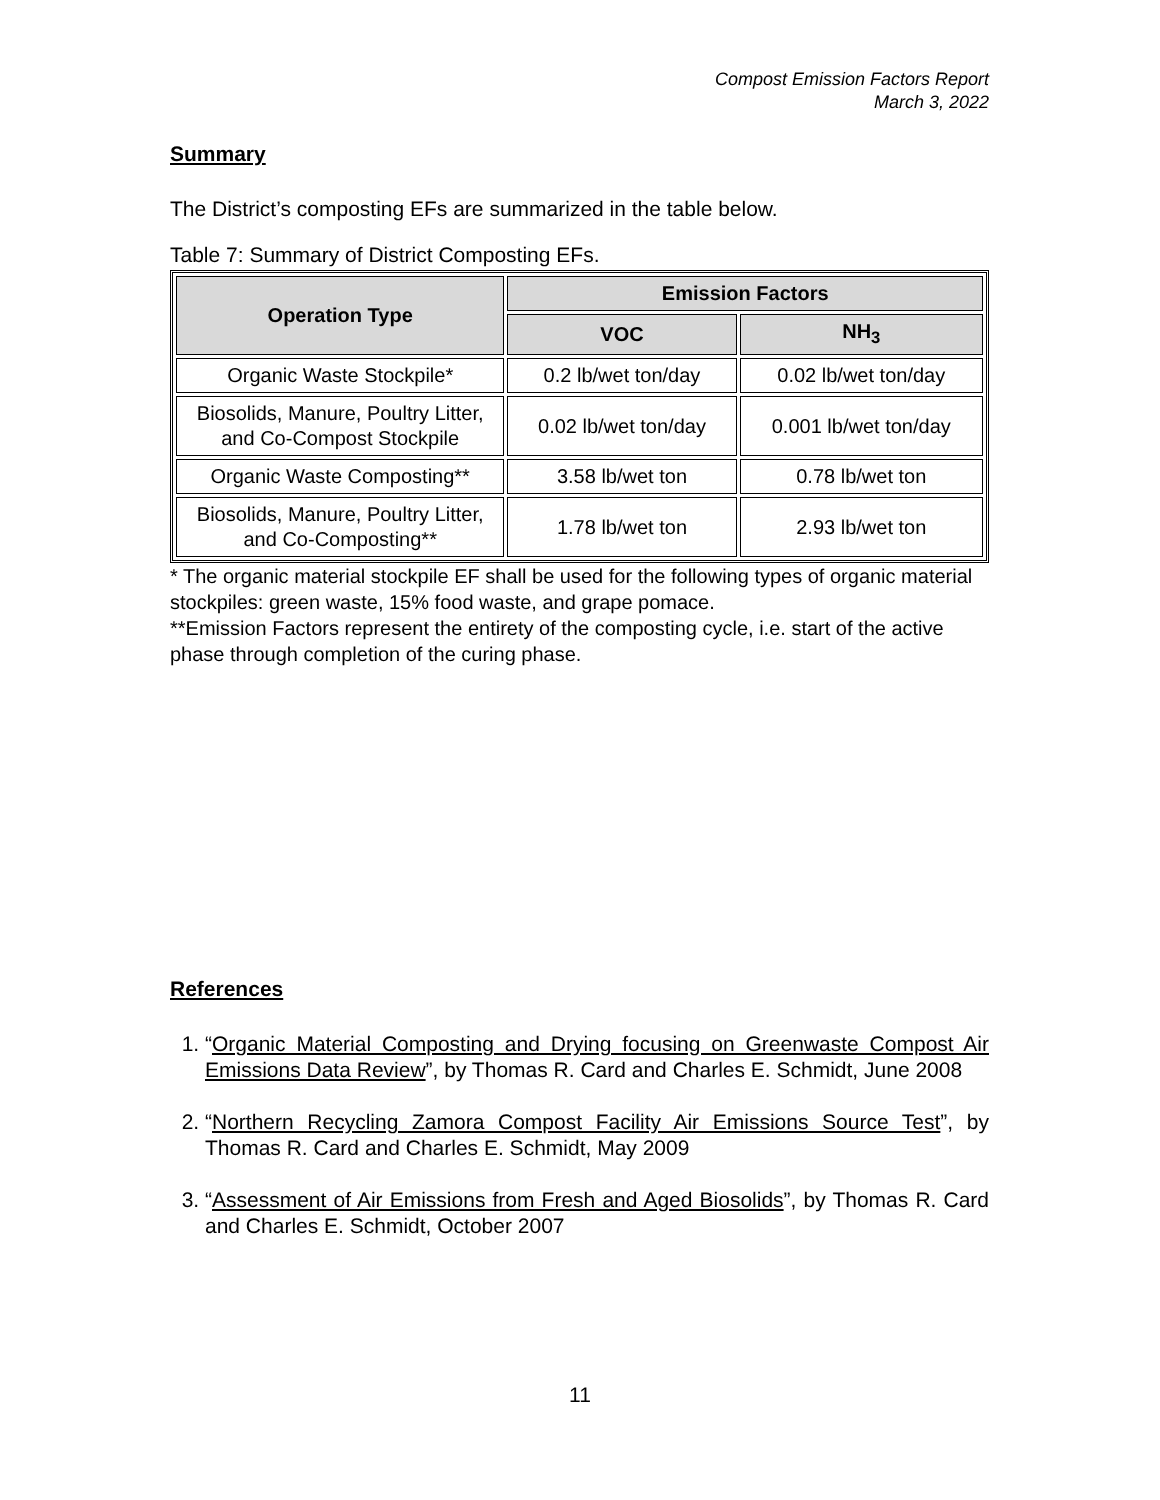Compost Emission Factors Report
March 3, 2022
Summary
The District’s composting EFs are summarized in the table below.
Table 7: Summary of District Composting EFs.
| Operation Type | Emission Factors | |
| --- | --- | --- |
| | VOC | NH<sub>3</sub> |
| Organic Waste Stockpile* | 0.2 lb/wet ton/day | 0.02 lb/wet ton/day |
| Biosolids, Manure, Poultry Litter, and Co-Compost Stockpile | 0.02 lb/wet ton/day | 0.001 lb/wet ton/day |
| Organic Waste Composting** | 3.58 lb/wet ton | 0.78 lb/wet ton |
| Biosolids, Manure, Poultry Litter, and Co-Composting** | 1.78 lb/wet ton | 2.93 lb/wet ton |
* The organic material stockpile EF shall be used for the following types of organic material stockpiles: green waste, 15% food waste, and grape pomace.
**Emission Factors represent the entirety of the composting cycle, i.e. start of the active phase through completion of the curing phase.
References
1. “Organic Material Composting and Drying focusing on Greenwaste Compost Air Emissions Data Review”, by Thomas R. Card and Charles E. Schmidt, June 2008
2. “Northern Recycling Zamora Compost Facility Air Emissions Source Test”, by Thomas R. Card and Charles E. Schmidt, May 2009
3. “Assessment of Air Emissions from Fresh and Aged Biosolids”, by Thomas R. Card and Charles E. Schmidt, October 2007
11